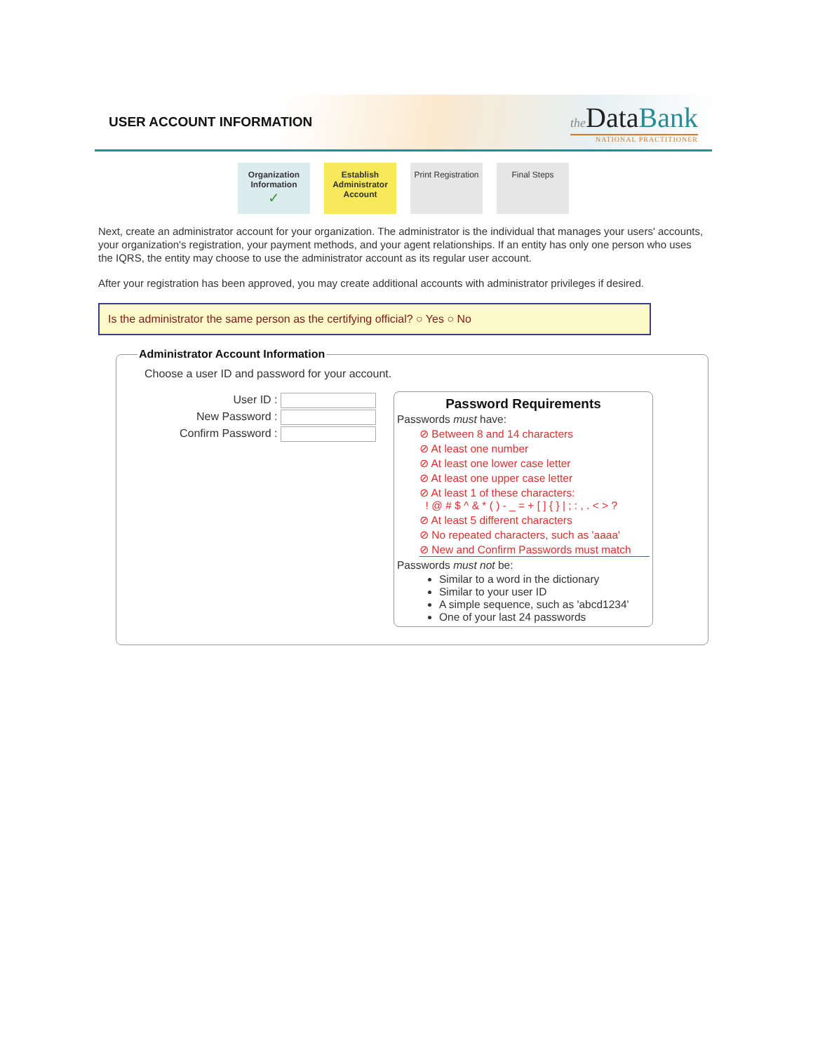USER ACCOUNT INFORMATION
the DataBank
NATIONAL PRACTITIONER
Organization Information
✓
Establish Administrator Account
Print Registration
Final Steps
Next, create an administrator account for your organization. The administrator is the individual that manages your users' accounts, your organization's registration, your payment methods, and your agent relationships. If an entity has only one person who uses the IQRS, the entity may choose to use the administrator account as its regular user account.
After your registration has been approved, you may create additional accounts with administrator privileges if desired.
Is the administrator the same person as the certifying official? ○ Yes ○ No
Administrator Account Information
Choose a user ID and password for your account.
User ID :
New Password :
Confirm Password :
Password Requirements
Passwords must have:
⊘ Between 8 and 14 characters
⊘ At least one number
⊘ At least one lower case letter
⊘ At least one upper case letter
⊘ At least 1 of these characters:
! @ # $ ^ & * ( ) - _ = + [ ] { } | ; : , . < > ?
⊘ At least 5 different characters
⊘ No repeated characters, such as 'aaaa'
⊘ New and Confirm Passwords must match
Passwords must not be:
Similar to a word in the dictionary
Similar to your user ID
A simple sequence, such as 'abcd1234'
One of your last 24 passwords